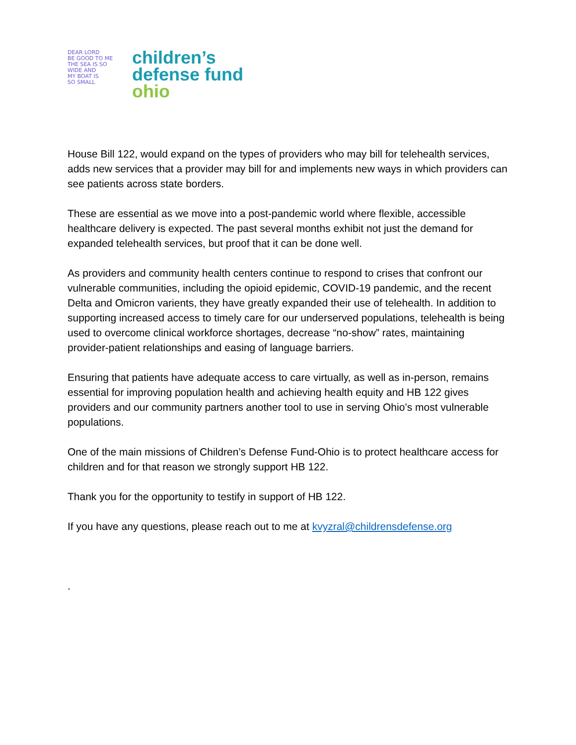DEAR LORD
BE GOOD TO ME
THE SEA IS SO
WIDE AND
MY BOAT IS
SO SMALL
children’s
defense fund
ohio
House Bill 122, would expand on the types of providers who may bill for telehealth services, adds new services that a provider may bill for and implements new ways in which providers can see patients across state borders.
These are essential as we move into a post-pandemic world where flexible, accessible healthcare delivery is expected. The past several months exhibit not just the demand for expanded telehealth services, but proof that it can be done well.
As providers and community health centers continue to respond to crises that confront our vulnerable communities, including the opioid epidemic, COVID-19 pandemic, and the recent Delta and Omicron varients, they have greatly expanded their use of telehealth. In addition to supporting increased access to timely care for our underserved populations, telehealth is being used to overcome clinical workforce shortages, decrease “no-show” rates, maintaining provider-patient relationships and easing of language barriers.
Ensuring that patients have adequate access to care virtually, as well as in-person, remains essential for improving population health and achieving health equity and HB 122 gives providers and our community partners another tool to use in serving Ohio’s most vulnerable populations.
One of the main missions of Children’s Defense Fund-Ohio is to protect healthcare access for children and for that reason we strongly support HB 122.
Thank you for the opportunity to testify in support of HB 122.
If you have any questions, please reach out to me at kvyzral@childrensdefense.org
.